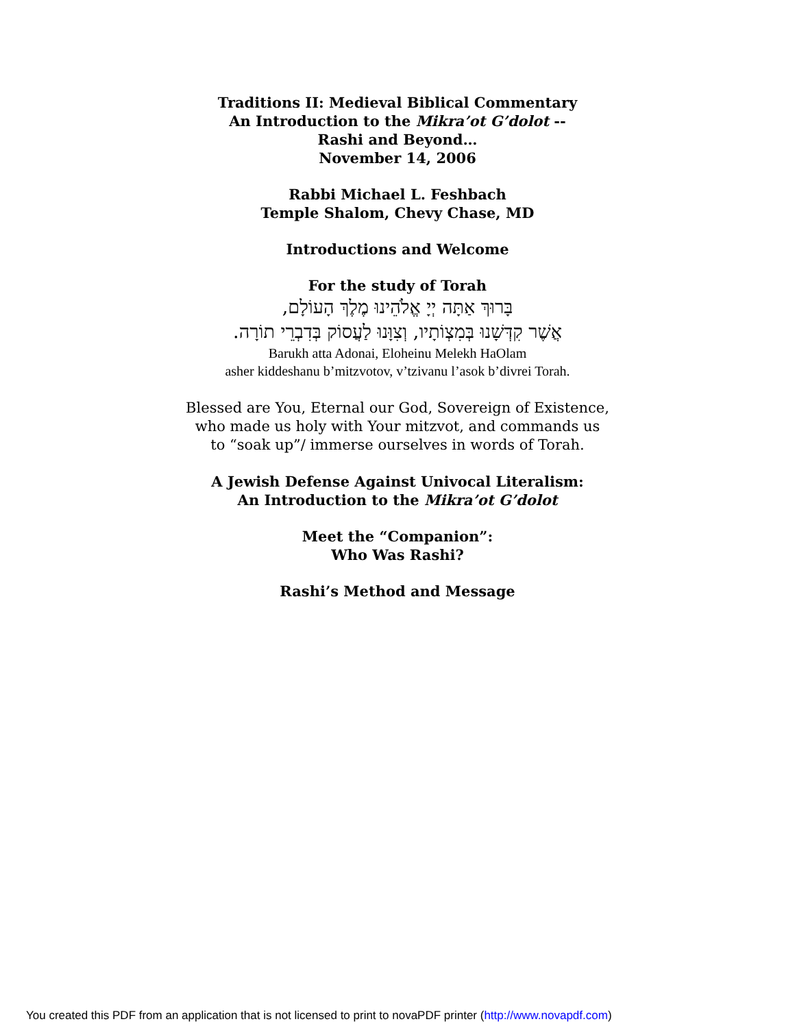Traditions II: Medieval Biblical Commentary
An Introduction to the Mikra’ot G’dolot --
Rashi and Beyond…
November 14, 2006
Rabbi Michael L. Feshbach
Temple Shalom, Chevy Chase, MD
Introductions and Welcome
For the study of Torah
בָּרוּךְ אַתָּה יְיָ אֱלֹהֵינוּ מֶלֶךְ הָעוֹלָם,
אֲשֶׁר קִדְּשָׁנוּ בְּמִצְוֹתָיו, וְצִוָּנוּ לַעֲסוֹק בְּדִבְרֵי תוֹרָה.
Barukh atta Adonai, Eloheinu Melekh HaOlam
asher kiddeshanu b’mitzvotov, v’tzivanu l’asok b’divrei Torah.
Blessed are You, Eternal our God, Sovereign of Existence,
who made us holy with Your mitzvot, and commands us
to “soak up”/ immerse ourselves in words of Torah.
A Jewish Defense Against Univocal Literalism:
An Introduction to the Mikra’ot G’dolot
Meet the “Companion”:
Who Was Rashi?
Rashi’s Method and Message
You created this PDF from an application that is not licensed to print to novaPDF printer (http://www.novapdf.com)